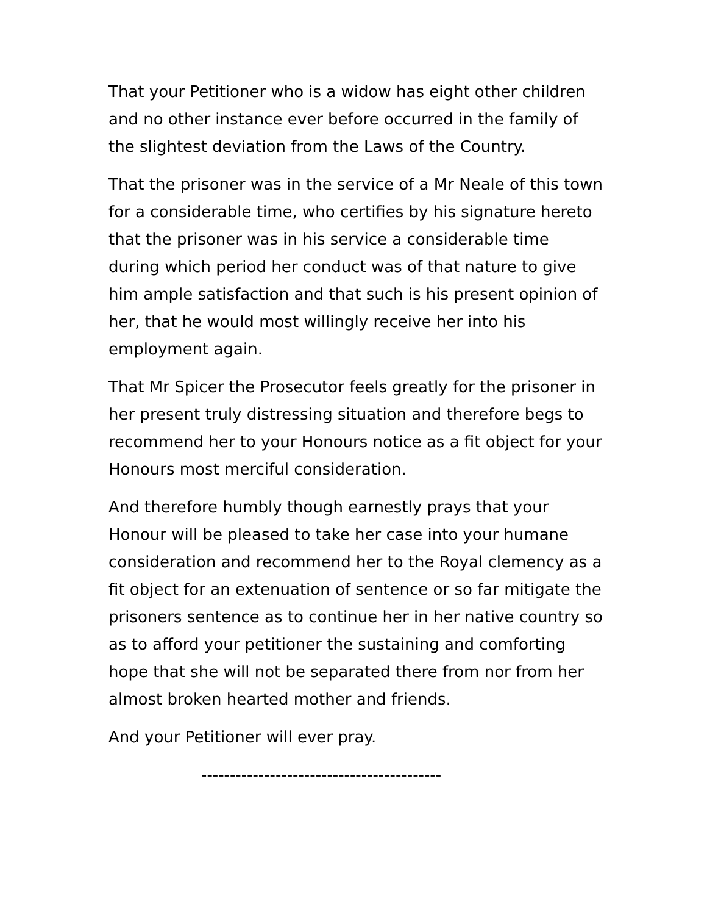That your Petitioner who is a widow has eight other children and no other instance ever before occurred in the family of the slightest deviation from the Laws of the Country.
That the prisoner was in the service of a Mr Neale of this town for a considerable time, who certifies by his signature hereto that the prisoner was in his service a considerable time during which period her conduct was of that nature to give him ample satisfaction and that such is his present opinion of her, that he would most willingly receive her into his employment again.
That Mr Spicer the Prosecutor feels greatly for the prisoner in her present truly distressing situation and therefore begs to recommend her to your Honours notice as a fit object for your Honours most merciful consideration.
And therefore humbly though earnestly prays that your Honour will be pleased to take her case into your humane consideration and recommend her to the Royal clemency as a fit object for an extenuation of sentence or so far mitigate the prisoners sentence as to continue her in her native country so as to afford your petitioner the sustaining and comforting hope that she will not be separated there from nor from her almost broken hearted mother and friends.
And your Petitioner will ever pray.
------------------------------------------